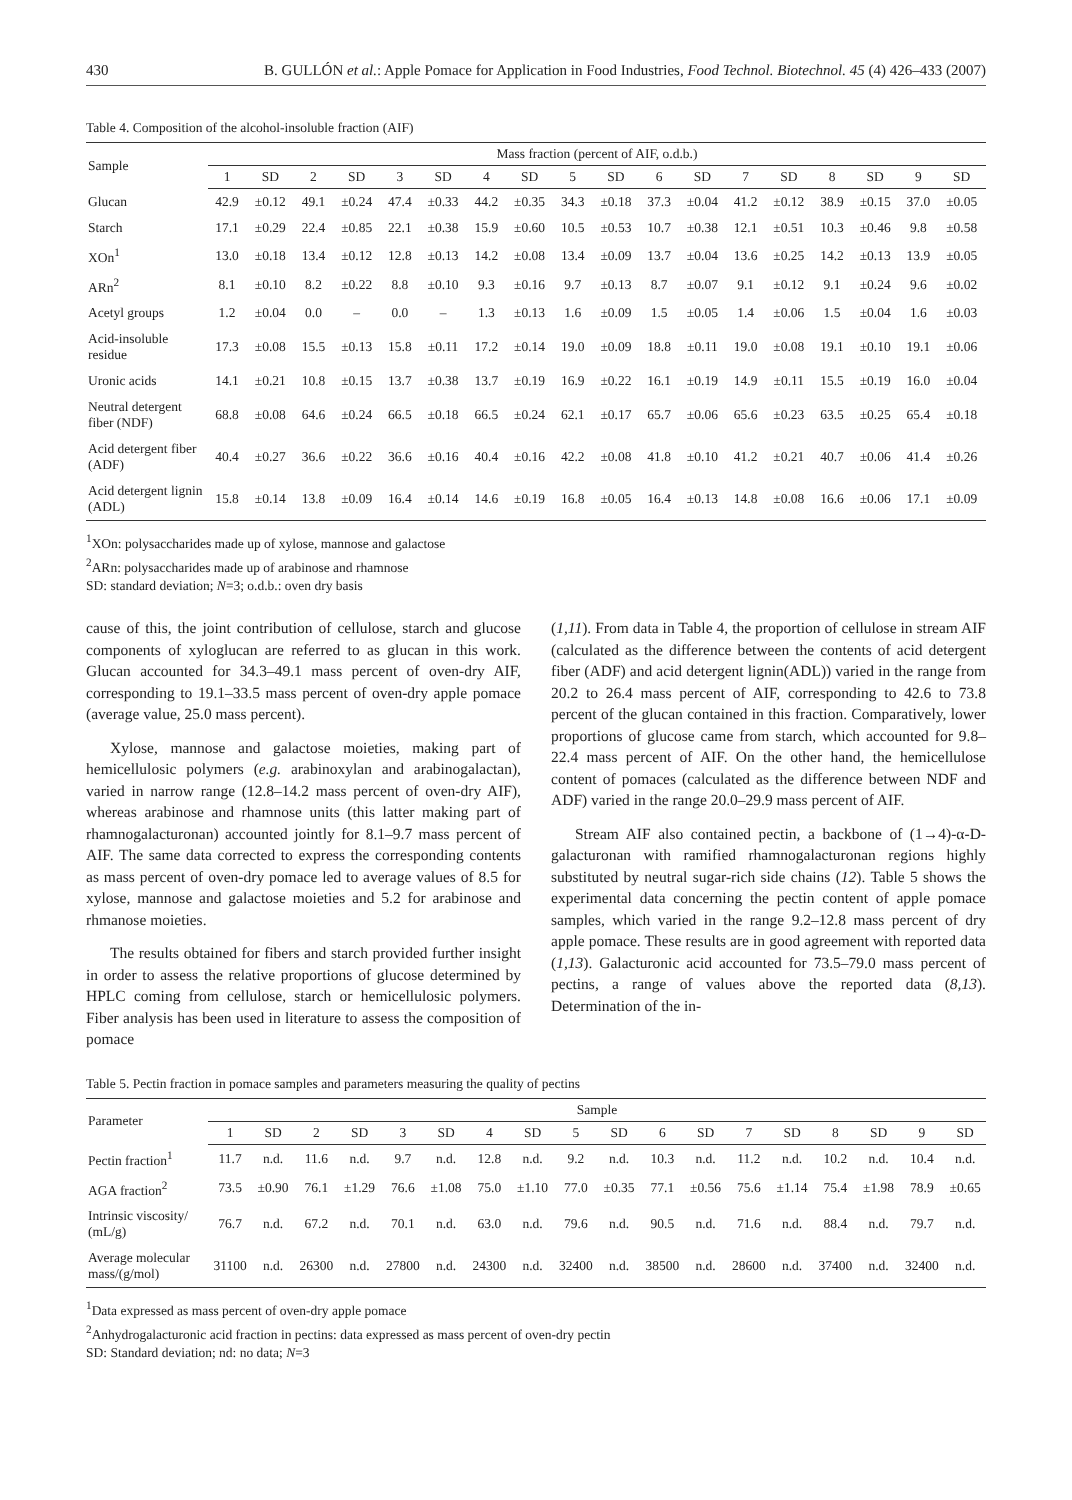430 B. GULLÓN et al.: Apple Pomace for Application in Food Industries, Food Technol. Biotechnol. 45 (4) 426–433 (2007)
Table 4. Composition of the alcohol-insoluble fraction (AIF)
| Sample | Mass fraction (percent of AIF, o.d.b.) | | | | | | | | | | | | | | | | | |
| --- | --- | --- | --- | --- | --- | --- | --- | --- | --- | --- | --- | --- | --- | --- | --- | --- | --- | --- |
| | 1 | SD | 2 | SD | 3 | SD | 4 | SD | 5 | SD | 6 | SD | 7 | SD | 8 | SD | 9 | SD |
| Glucan | 42.9 | ±0.12 | 49.1 | ±0.24 | 47.4 | ±0.33 | 44.2 | ±0.35 | 34.3 | ±0.18 | 37.3 | ±0.04 | 41.2 | ±0.12 | 38.9 | ±0.15 | 37.0 | ±0.05 |
| Starch | 17.1 | ±0.29 | 22.4 | ±0.85 | 22.1 | ±0.38 | 15.9 | ±0.60 | 10.5 | ±0.53 | 10.7 | ±0.38 | 12.1 | ±0.51 | 10.3 | ±0.46 | 9.8 | ±0.58 |
| XOn<sup>1</sup> | 13.0 | ±0.18 | 13.4 | ±0.12 | 12.8 | ±0.13 | 14.2 | ±0.08 | 13.4 | ±0.09 | 13.7 | ±0.04 | 13.6 | ±0.25 | 14.2 | ±0.13 | 13.9 | ±0.05 |
| ARn<sup>2</sup> | 8.1 | ±0.10 | 8.2 | ±0.22 | 8.8 | ±0.10 | 9.3 | ±0.16 | 9.7 | ±0.13 | 8.7 | ±0.07 | 9.1 | ±0.12 | 9.1 | ±0.24 | 9.6 | ±0.02 |
| Acetyl groups | 1.2 | ±0.04 | 0.0 | – | 0.0 | – | 1.3 | ±0.13 | 1.6 | ±0.09 | 1.5 | ±0.05 | 1.4 | ±0.06 | 1.5 | ±0.04 | 1.6 | ±0.03 |
| Acid-insoluble residue | 17.3 | ±0.08 | 15.5 | ±0.13 | 15.8 | ±0.11 | 17.2 | ±0.14 | 19.0 | ±0.09 | 18.8 | ±0.11 | 19.0 | ±0.08 | 19.1 | ±0.10 | 19.1 | ±0.06 |
| Uronic acids | 14.1 | ±0.21 | 10.8 | ±0.15 | 13.7 | ±0.38 | 13.7 | ±0.19 | 16.9 | ±0.22 | 16.1 | ±0.19 | 14.9 | ±0.11 | 15.5 | ±0.19 | 16.0 | ±0.04 |
| Neutral detergent fiber (NDF) | 68.8 | ±0.08 | 64.6 | ±0.24 | 66.5 | ±0.18 | 66.5 | ±0.24 | 62.1 | ±0.17 | 65.7 | ±0.06 | 65.6 | ±0.23 | 63.5 | ±0.25 | 65.4 | ±0.18 |
| Acid detergent fiber (ADF) | 40.4 | ±0.27 | 36.6 | ±0.22 | 36.6 | ±0.16 | 40.4 | ±0.16 | 42.2 | ±0.08 | 41.8 | ±0.10 | 41.2 | ±0.21 | 40.7 | ±0.06 | 41.4 | ±0.26 |
| Acid detergent lignin (ADL) | 15.8 | ±0.14 | 13.8 | ±0.09 | 16.4 | ±0.14 | 14.6 | ±0.19 | 16.8 | ±0.05 | 16.4 | ±0.13 | 14.8 | ±0.08 | 16.6 | ±0.06 | 17.1 | ±0.09 |
<sup>1</sup> XOn: polysaccharides made up of xylose, mannose and galactose
<sup>2</sup> ARn: polysaccharides made up of arabinose and rhamnose
SD: standard deviation; N=3; o.d.b.: oven dry basis
cause of this, the joint contribution of cellulose, starch and glucose components of xyloglucan are referred to as glucan in this work. Glucan accounted for 34.3–49.1 mass percent of oven-dry AIF, corresponding to 19.1–33.5 mass percent of oven-dry apple pomace (average value, 25.0 mass percent).
Xylose, mannose and galactose moieties, making part of hemicellulosic polymers (e.g. arabinoxylan and arabinogalactan), varied in narrow range (12.8–14.2 mass percent of oven-dry AIF), whereas arabinose and rhamnose units (this latter making part of rhamnogalacturonan) accounted jointly for 8.1–9.7 mass percent of AIF. The same data corrected to express the corresponding contents as mass percent of oven-dry pomace led to average values of 8.5 for xylose, mannose and galactose moieties and 5.2 for arabinose and rhmanose moieties.
The results obtained for fibers and starch provided further insight in order to assess the relative proportions of glucose determined by HPLC coming from cellulose, starch or hemicellulosic polymers. Fiber analysis has been used in literature to assess the composition of pomace
(1,11). From data in Table 4, the proportion of cellulose in stream AIF (calculated as the difference between the contents of acid detergent fiber (ADF) and acid detergent lignin(ADL)) varied in the range from 20.2 to 26.4 mass percent of AIF, corresponding to 42.6 to 73.8 percent of the glucan contained in this fraction. Comparatively, lower proportions of glucose came from starch, which accounted for 9.8–22.4 mass percent of AIF. On the other hand, the hemicellulose content of pomaces (calculated as the difference between NDF and ADF) varied in the range 20.0–29.9 mass percent of AIF.
Stream AIF also contained pectin, a backbone of (1→4)-α-D-galacturonan with ramified rhamnogalacturonan regions highly substituted by neutral sugar-rich side chains (12). Table 5 shows the experimental data concerning the pectin content of apple pomace samples, which varied in the range 9.2–12.8 mass percent of dry apple pomace. These results are in good agreement with reported data (1,13). Galacturonic acid accounted for 73.5–79.0 mass percent of pectins, a range of values above the reported data (8,13). Determination of the in-
Table 5. Pectin fraction in pomace samples and parameters measuring the quality of pectins
| Parameter | Sample | | | | | | | | | | | | | | | | | |
| --- | --- | --- | --- | --- | --- | --- | --- | --- | --- | --- | --- | --- | --- | --- | --- | --- | --- | --- |
| | 1 | SD | 2 | SD | 3 | SD | 4 | SD | 5 | SD | 6 | SD | 7 | SD | 8 | SD | 9 | SD |
| Pectin fraction<sup>1</sup> | 11.7 | n.d. | 11.6 | n.d. | 9.7 | n.d. | 12.8 | n.d. | 9.2 | n.d. | 10.3 | n.d. | 11.2 | n.d. | 10.2 | n.d. | 10.4 | n.d. |
| AGA fraction<sup>2</sup> | 73.5 | ±0.90 | 76.1 | ±1.29 | 76.6 | ±1.08 | 75.0 | ±1.10 | 77.0 | ±0.35 | 77.1 | ±0.56 | 75.6 | ±1.14 | 75.4 | ±1.98 | 78.9 | ±0.65 |
| Intrinsic viscosity/ (mL/g) | 76.7 | n.d. | 67.2 | n.d. | 70.1 | n.d. | 63.0 | n.d. | 79.6 | n.d. | 90.5 | n.d. | 71.6 | n.d. | 88.4 | n.d. | 79.7 | n.d. |
| Average molecular mass/(g/mol) | 31100 | n.d. | 26300 | n.d. | 27800 | n.d. | 24300 | n.d. | 32400 | n.d. | 38500 | n.d. | 28600 | n.d. | 37400 | n.d. | 32400 | n.d. |
<sup>1</sup> Data expressed as mass percent of oven-dry apple pomace
<sup>2</sup> Anhydrogalacturonic acid fraction in pectins: data expressed as mass percent of oven-dry pectin
SD: Standard deviation; nd: no data; N=3